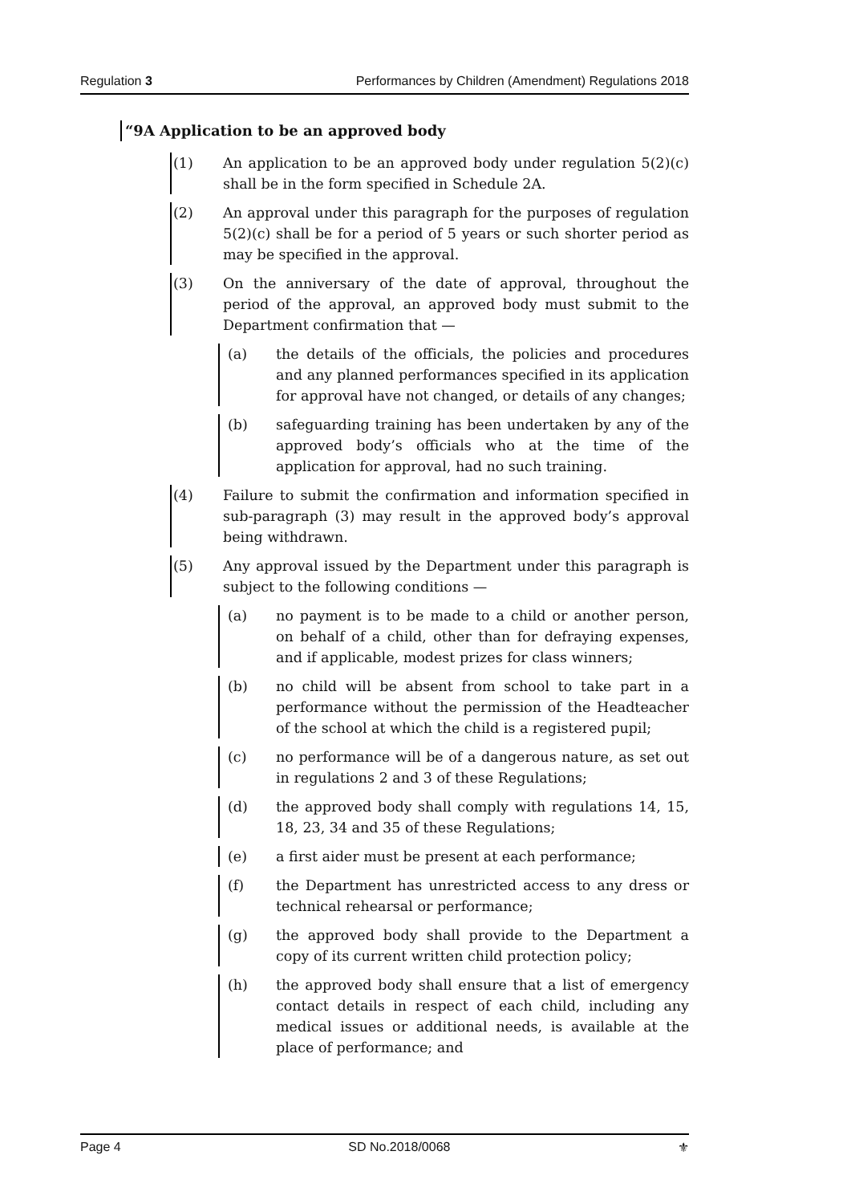Regulation 3 Performances by Children (Amendment) Regulations 2018
“9A Application to be an approved body
(1) An application to be an approved body under regulation 5(2)(c) shall be in the form specified in Schedule 2A.
(2) An approval under this paragraph for the purposes of regulation 5(2)(c) shall be for a period of 5 years or such shorter period as may be specified in the approval.
(3) On the anniversary of the date of approval, throughout the period of the approval, an approved body must submit to the Department confirmation that —
(a) the details of the officials, the policies and procedures and any planned performances specified in its application for approval have not changed, or details of any changes;
(b) safeguarding training has been undertaken by any of the approved body’s officials who at the time of the application for approval, had no such training.
(4) Failure to submit the confirmation and information specified in sub-paragraph (3) may result in the approved body’s approval being withdrawn.
(5) Any approval issued by the Department under this paragraph is subject to the following conditions —
(a) no payment is to be made to a child or another person, on behalf of a child, other than for defraying expenses, and if applicable, modest prizes for class winners;
(b) no child will be absent from school to take part in a performance without the permission of the Headteacher of the school at which the child is a registered pupil;
(c) no performance will be of a dangerous nature, as set out in regulations 2 and 3 of these Regulations;
(d) the approved body shall comply with regulations 14, 15, 18, 23, 34 and 35 of these Regulations;
(e) a first aider must be present at each performance;
(f) the Department has unrestricted access to any dress or technical rehearsal or performance;
(g) the approved body shall provide to the Department a copy of its current written child protection policy;
(h) the approved body shall ensure that a list of emergency contact details in respect of each child, including any medical issues or additional needs, is available at the place of performance; and
Page 4 SD No.2018/0068 ⚜